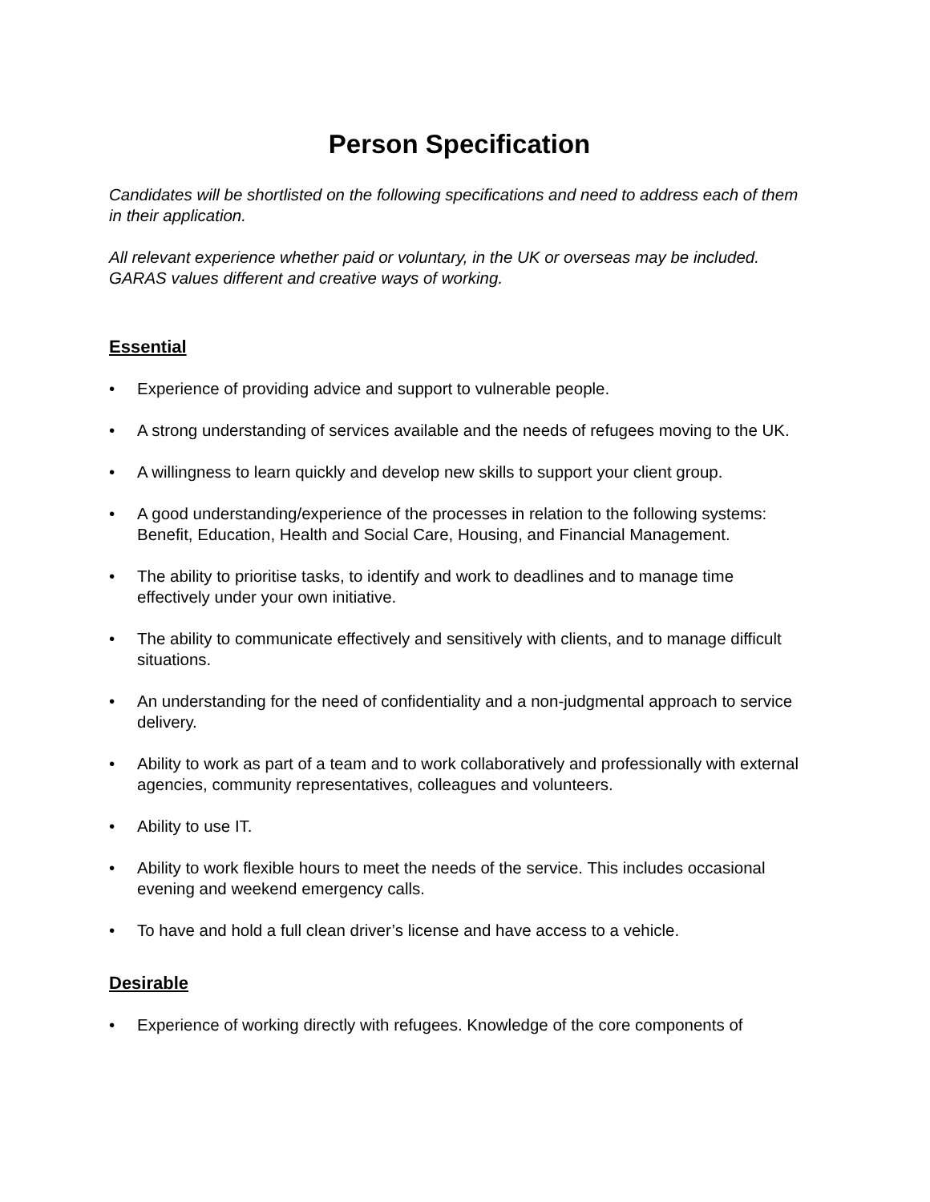Person Specification
Candidates will be shortlisted on the following specifications and need to address each of them in their application.
All relevant experience whether paid or voluntary, in the UK or overseas may be included. GARAS values different and creative ways of working.
Essential
• Experience of providing advice and support to vulnerable people.
• A strong understanding of services available and the needs of refugees moving to the UK.
• A willingness to learn quickly and develop new skills to support your client group.
• A good understanding/experience of the processes in relation to the following systems: Benefit, Education, Health and Social Care, Housing, and Financial Management.
• The ability to prioritise tasks, to identify and work to deadlines and to manage time effectively under your own initiative.
• The ability to communicate effectively and sensitively with clients, and to manage difficult situations.
• An understanding for the need of confidentiality and a non-judgmental approach to service delivery.
• Ability to work as part of a team and to work collaboratively and professionally with external agencies, community representatives, colleagues and volunteers.
• Ability to use IT.
• Ability to work flexible hours to meet the needs of the service. This includes occasional evening and weekend emergency calls.
• To have and hold a full clean driver’s license and have access to a vehicle.
Desirable
• Experience of working directly with refugees. Knowledge of the core components of